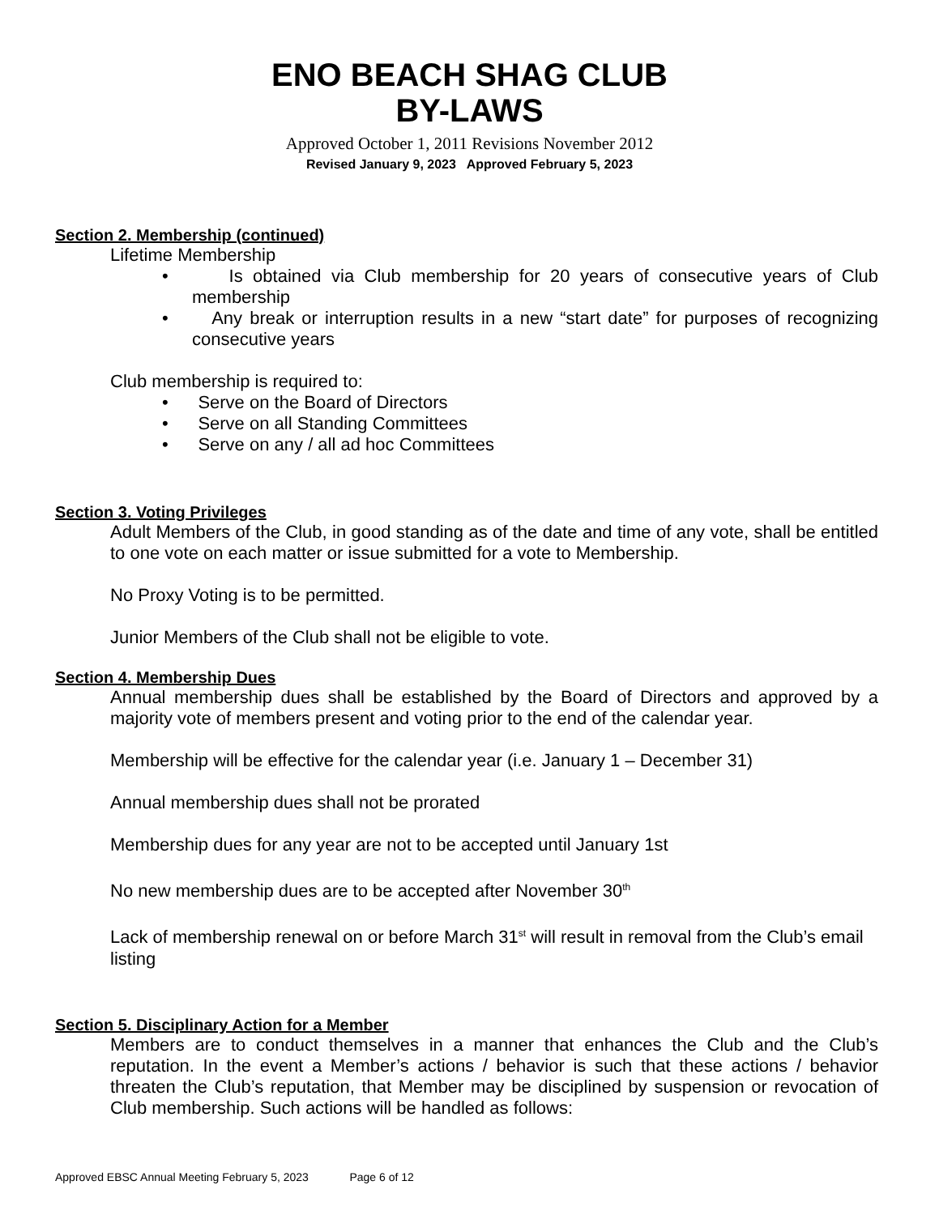ENO BEACH SHAG CLUB
BY-LAWS
Approved October 1, 2011 Revisions November 2012
Revised January 9, 2023 Approved February 5, 2023
Section 2. Membership (continued)
Lifetime Membership
• Is obtained via Club membership for 20 years of consecutive years of Club membership
• Any break or interruption results in a new “start date” for purposes of recognizing consecutive years
Club membership is required to:
• Serve on the Board of Directors
• Serve on all Standing Committees
• Serve on any / all ad hoc Committees
Section 3. Voting Privileges
Adult Members of the Club, in good standing as of the date and time of any vote, shall be entitled to one vote on each matter or issue submitted for a vote to Membership.
No Proxy Voting is to be permitted.
Junior Members of the Club shall not be eligible to vote.
Section 4. Membership Dues
Annual membership dues shall be established by the Board of Directors and approved by a majority vote of members present and voting prior to the end of the calendar year.
Membership will be effective for the calendar year (i.e. January 1 – December 31)
Annual membership dues shall not be prorated
Membership dues for any year are not to be accepted until January 1st
No new membership dues are to be accepted after November 30<sup>th</sup>
Lack of membership renewal on or before March 31<sup>st</sup> will result in removal from the Club’s email listing
Section 5. Disciplinary Action for a Member
Members are to conduct themselves in a manner that enhances the Club and the Club’s reputation. In the event a Member’s actions / behavior is such that these actions / behavior threaten the Club’s reputation, that Member may be disciplined by suspension or revocation of Club membership. Such actions will be handled as follows:
Approved EBSC Annual Meeting February 5, 2023 Page 6 of 12